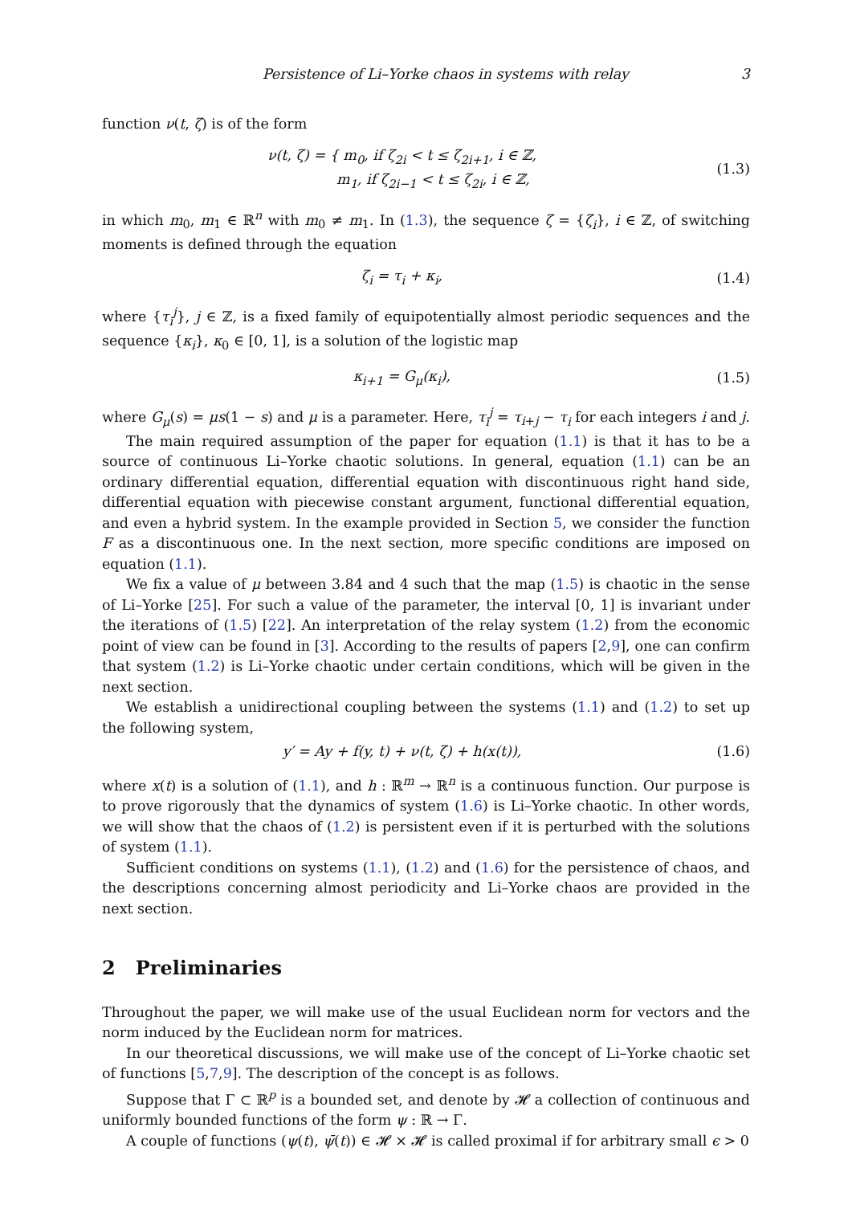Persistence of Li–Yorke chaos in systems with relay 3
function ν(t, ζ) is of the form
ν(t, ζ) = { m<sub>0</sub>, if ζ<sub>2i</sub> < t ≤ ζ<sub>2i+1</sub>, i ∈ ℤ,
m<sub>1</sub>, if ζ<sub>2i−1</sub> < t ≤ ζ<sub>2i</sub>, i ∈ ℤ,
(1.3)
in which m<sub>0</sub>, m<sub>1</sub> ∈ ℝ<sup>n</sup> with m<sub>0</sub> ≠ m<sub>1</sub>. In (1.3), the sequence ζ = {ζ<sub>i</sub>}, i ∈ ℤ, of switching moments is defined through the equation
ζ<sub>i</sub> = τ<sub>i</sub> + κ<sub>i</sub>, (1.4)
where {τ<sub>i</sub><sup>j</sup>}, j ∈ ℤ, is a fixed family of equipotentially almost periodic sequences and the sequence {κ<sub>i</sub>}, κ<sub>0</sub> ∈ [0, 1], is a solution of the logistic map
κ<sub>i+1</sub> = G<sub>μ</sub>(κ<sub>i</sub>), (1.5)
where G<sub>μ</sub>(s) = μs(1 − s) and μ is a parameter. Here, τ<sub>i</sub><sup>j</sup> = τ<sub>i+j</sub> − τ<sub>i</sub> for each integers i and j.
The main required assumption of the paper for equation (1.1) is that it has to be a source of continuous Li–Yorke chaotic solutions. In general, equation (1.1) can be an ordinary differential equation, differential equation with discontinuous right hand side, differential equation with piecewise constant argument, functional differential equation, and even a hybrid system. In the example provided in Section 5, we consider the function F as a discontinuous one. In the next section, more specific conditions are imposed on equation (1.1).
We fix a value of μ between 3.84 and 4 such that the map (1.5) is chaotic in the sense of Li–Yorke [25]. For such a value of the parameter, the interval [0, 1] is invariant under the iterations of (1.5) [22]. An interpretation of the relay system (1.2) from the economic point of view can be found in [3]. According to the results of papers [2,9], one can confirm that system (1.2) is Li–Yorke chaotic under certain conditions, which will be given in the next section.
We establish a unidirectional coupling between the systems (1.1) and (1.2) to set up the following system,
y′ = Ay + f(y, t) + ν(t, ζ) + h(x(t)),
(1.6)
where x(t) is a solution of (1.1), and h : ℝ<sup>m</sup> → ℝ<sup>n</sup> is a continuous function. Our purpose is to prove rigorously that the dynamics of system (1.6) is Li–Yorke chaotic. In other words, we will show that the chaos of (1.2) is persistent even if it is perturbed with the solutions of system (1.1).
Sufficient conditions on systems (1.1), (1.2) and (1.6) for the persistence of chaos, and the descriptions concerning almost periodicity and Li–Yorke chaos are provided in the next section.
2 Preliminaries
Throughout the paper, we will make use of the usual Euclidean norm for vectors and the norm induced by the Euclidean norm for matrices.
In our theoretical discussions, we will make use of the concept of Li–Yorke chaotic set of functions [5,7,9]. The description of the concept is as follows.
Suppose that Γ ⊂ ℝ<sup>p</sup> is a bounded set, and denote by 𝓗 a collection of continuous and uniformly bounded functions of the form ψ : ℝ → Γ.
A couple of functions (ψ(t), ψ̄(t)) ∈ 𝓗 × 𝓗 is called proximal if for arbitrary small ϵ > 0